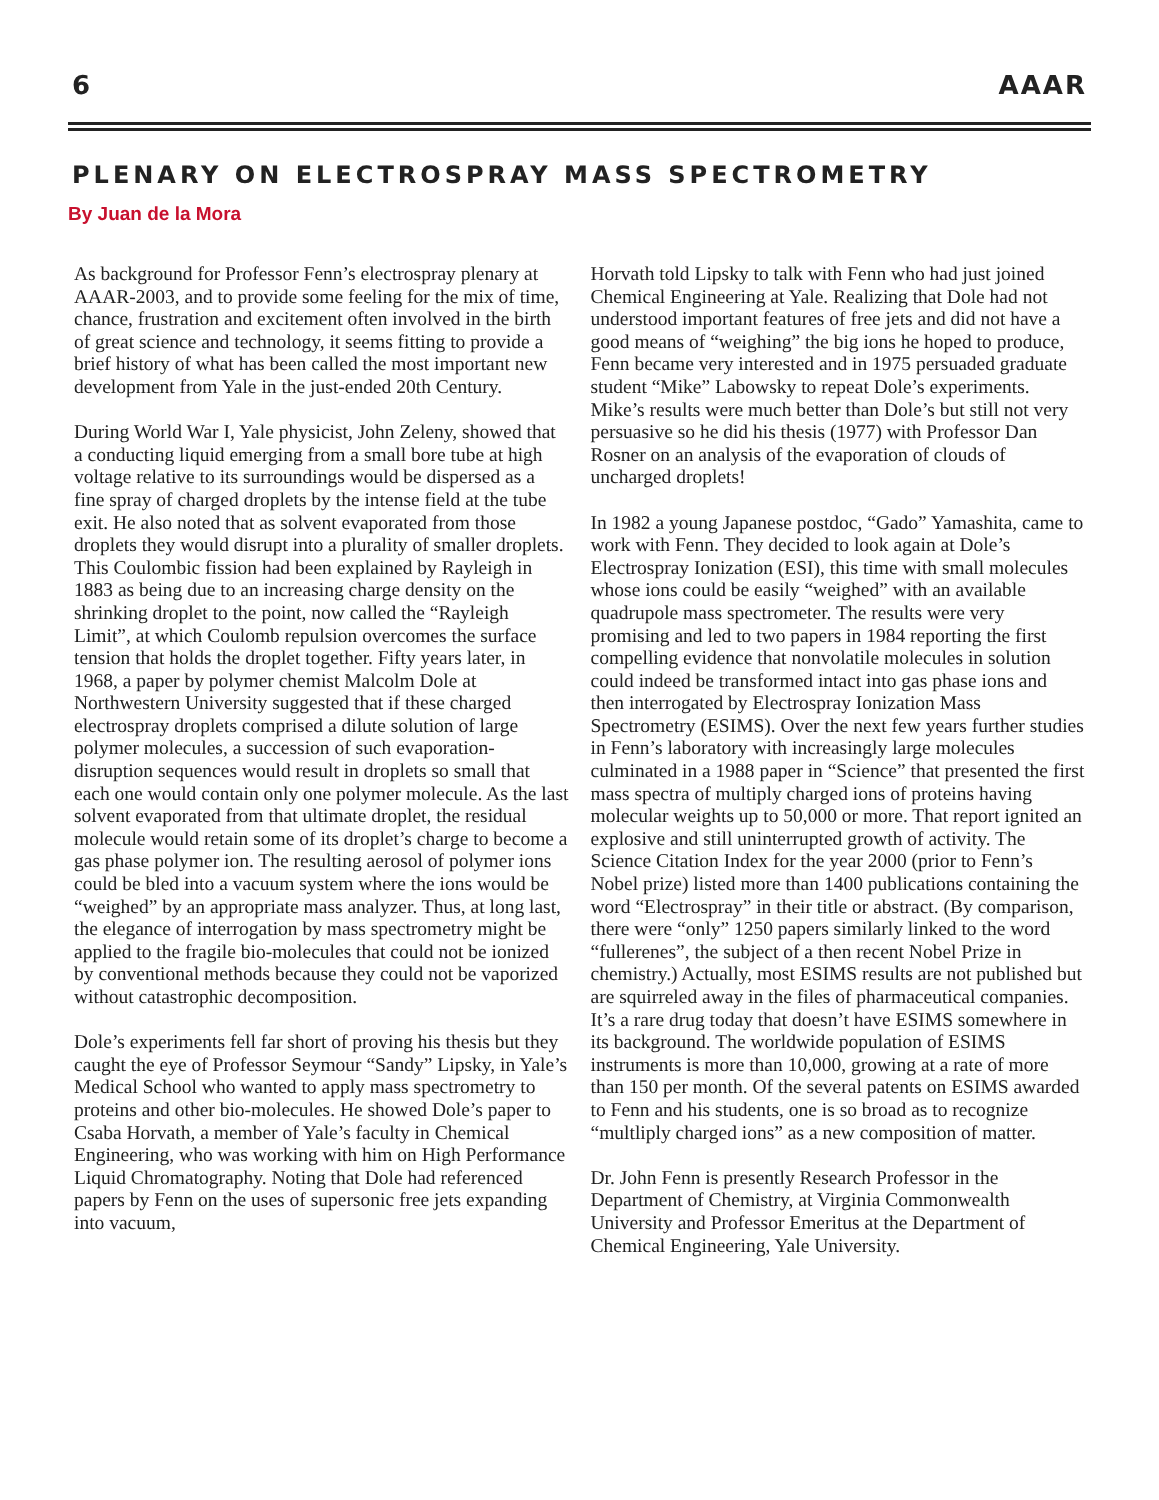6 AAAR
PLENARY ON ELECTROSPRAY MASS SPECTROMETRY
By Juan de la Mora
As background for Professor Fenn’s electrospray plenary at AAAR-2003, and to provide some feeling for the mix of time, chance, frustration and excitement often involved in the birth of great science and technology, it seems fitting to provide a brief history of what has been called the most important new development from Yale in the just-ended 20th Century.
During World War I, Yale physicist, John Zeleny, showed that a conducting liquid emerging from a small bore tube at high voltage relative to its surroundings would be dispersed as a fine spray of charged droplets by the intense field at the tube exit. He also noted that as solvent evaporated from those droplets they would disrupt into a plurality of smaller droplets. This Coulombic fission had been explained by Rayleigh in 1883 as being due to an increasing charge density on the shrinking droplet to the point, now called the “Rayleigh Limit”, at which Coulomb repulsion overcomes the surface tension that holds the droplet together. Fifty years later, in 1968, a paper by polymer chemist Malcolm Dole at Northwestern University suggested that if these charged electrospray droplets comprised a dilute solution of large polymer molecules, a succession of such evaporation-disruption sequences would result in droplets so small that each one would contain only one polymer molecule. As the last solvent evaporated from that ultimate droplet, the residual molecule would retain some of its droplet’s charge to become a gas phase polymer ion. The resulting aerosol of polymer ions could be bled into a vacuum system where the ions would be “weighed” by an appropriate mass analyzer. Thus, at long last, the elegance of interrogation by mass spectrometry might be applied to the fragile bio-molecules that could not be ionized by conventional methods because they could not be vaporized without catastrophic decomposition.
Dole’s experiments fell far short of proving his thesis but they caught the eye of Professor Seymour “Sandy” Lipsky, in Yale’s Medical School who wanted to apply mass spectrometry to proteins and other bio-molecules. He showed Dole’s paper to Csaba Horvath, a member of Yale’s faculty in Chemical Engineering, who was working with him on High Performance Liquid Chromatography. Noting that Dole had referenced papers by Fenn on the uses of supersonic free jets expanding into vacuum,
Horvath told Lipsky to talk with Fenn who had just joined Chemical Engineering at Yale. Realizing that Dole had not understood important features of free jets and did not have a good means of “weighing” the big ions he hoped to produce, Fenn became very interested and in 1975 persuaded graduate student “Mike” Labowsky to repeat Dole’s experiments. Mike’s results were much better than Dole’s but still not very persuasive so he did his thesis (1977) with Professor Dan Rosner on an analysis of the evaporation of clouds of uncharged droplets!
In 1982 a young Japanese postdoc, “Gado” Yamashita, came to work with Fenn. They decided to look again at Dole’s Electrospray Ionization (ESI), this time with small molecules whose ions could be easily “weighed” with an available quadrupole mass spectrometer. The results were very promising and led to two papers in 1984 reporting the first compelling evidence that nonvolatile molecules in solution could indeed be transformed intact into gas phase ions and then interrogated by Electrospray Ionization Mass Spectrometry (ESIMS). Over the next few years further studies in Fenn’s laboratory with increasingly large molecules culminated in a 1988 paper in “Science” that presented the first mass spectra of multiply charged ions of proteins having molecular weights up to 50,000 or more. That report ignited an explosive and still uninterrupted growth of activity. The Science Citation Index for the year 2000 (prior to Fenn’s Nobel prize) listed more than 1400 publications containing the word “Electrospray” in their title or abstract. (By comparison, there were “only” 1250 papers similarly linked to the word “fullerenes”, the subject of a then recent Nobel Prize in chemistry.) Actually, most ESIMS results are not published but are squirreled away in the files of pharmaceutical companies. It’s a rare drug today that doesn’t have ESIMS somewhere in its background. The worldwide population of ESIMS instruments is more than 10,000, growing at a rate of more than 150 per month. Of the several patents on ESIMS awarded to Fenn and his students, one is so broad as to recognize “multliply charged ions” as a new composition of matter.
Dr. John Fenn is presently Research Professor in the Department of Chemistry, at Virginia Commonwealth University and Professor Emeritus at the Department of Chemical Engineering, Yale University.